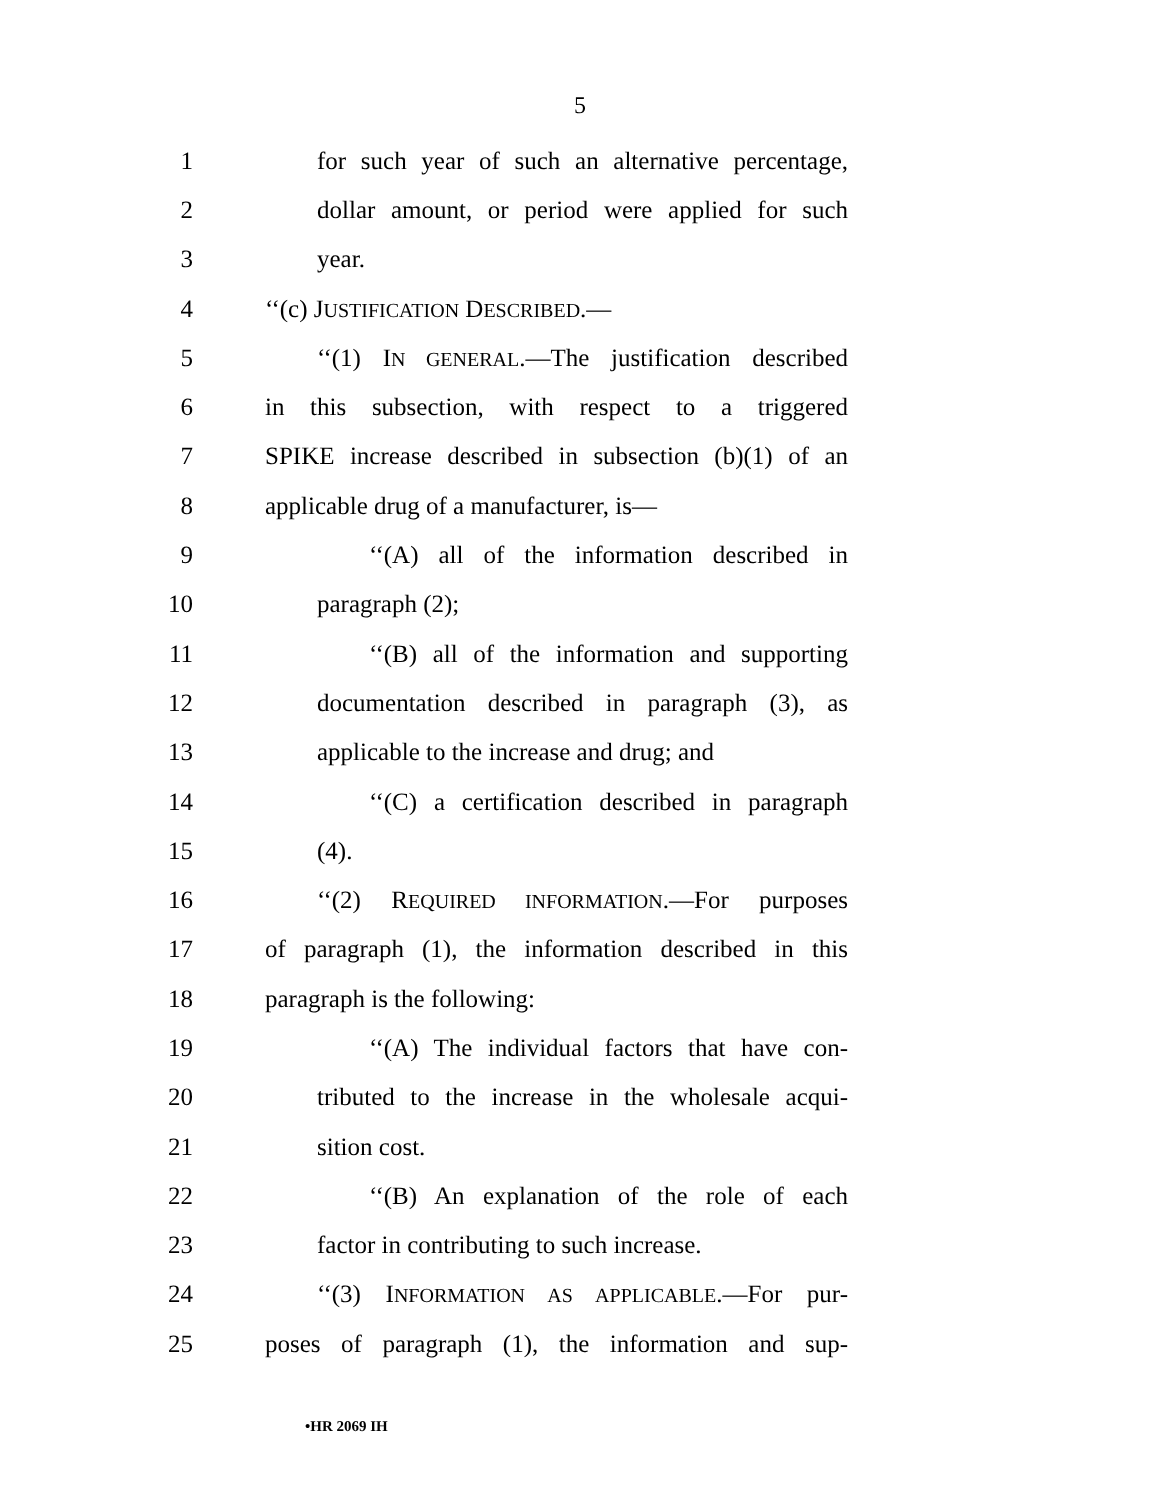5
1 for such year of such an alternative percentage,
2 dollar amount, or period were applied for such
3 year.
4 ‘‘(c) JUSTIFICATION DESCRIBED.—
5 ‘‘(1) IN GENERAL.—The justification described
6 in this subsection, with respect to a triggered
7 SPIKE increase described in subsection (b)(1) of an
8 applicable drug of a manufacturer, is—
9 ‘‘(A) all of the information described in
10 paragraph (2);
11 ‘‘(B) all of the information and supporting
12 documentation described in paragraph (3), as
13 applicable to the increase and drug; and
14 ‘‘(C) a certification described in paragraph
15 (4).
16 ‘‘(2) REQUIRED INFORMATION.—For purposes
17 of paragraph (1), the information described in this
18 paragraph is the following:
19 ‘‘(A) The individual factors that have con-
20 tributed to the increase in the wholesale acqui-
21 sition cost.
22 ‘‘(B) An explanation of the role of each
23 factor in contributing to such increase.
24 ‘‘(3) INFORMATION AS APPLICABLE.—For pur-
25 poses of paragraph (1), the information and sup-
•HR 2069 IH